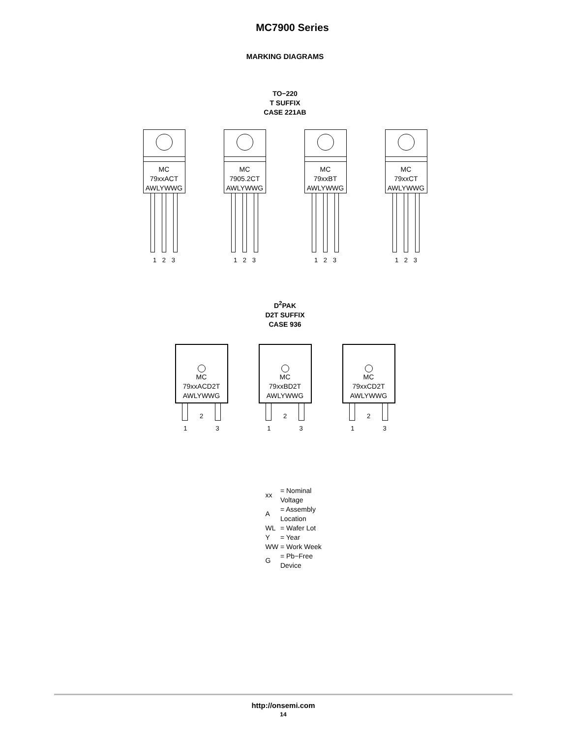MC7900 Series
MARKING DIAGRAMS
TO−220
T SUFFIX
CASE 221AB
MC
79xxACT
AWLYWWG
1 2 3
MC
7905.2CT
AWLYWWG
1 2 3
MC
79xxBT
AWLYWWG
1 2 3
MC
79xxCT
AWLYWWG
1 2 3
D<sup>2</sup>PAK
D2T SUFFIX
CASE 936
MC
79xxACD2T
AWLYWWG
2
1 3
MC
79xxBD2T
AWLYWWG
2
1 3
MC
79xxCD2T
AWLYWWG
2
1 3
| xx | = Nominal Voltage |
| A | = Assembly Location |
| WL | = Wafer Lot |
| Y | = Year |
| WW | = Work Week |
| G | = Pb−Free Device |
http://onsemi.com
14